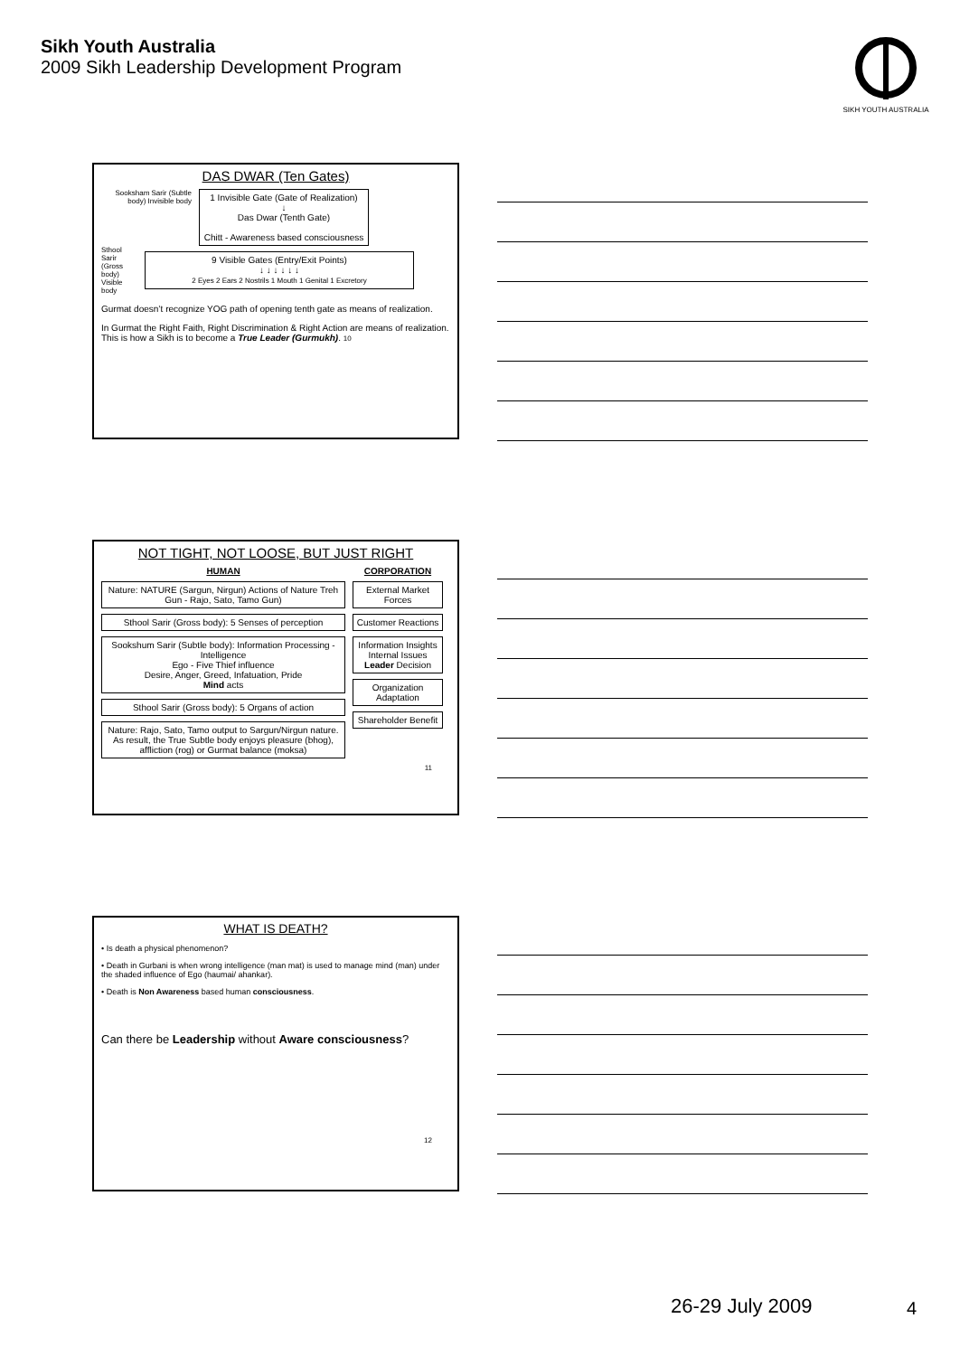Sikh Youth Australia
2009 Sikh Leadership Development Program
SIKH YOUTH AUSTRALIA
DAS DWAR (Ten Gates)
Sooksham Sarir (Subtle body) Invisible body
1 Invisible Gate (Gate of Realization)
↓
Das Dwar (Tenth Gate)
Chitt - Awareness based consciousness
Sthool Sarir (Gross body) Visible body
9 Visible Gates (Entry/Exit Points)
↓ ↓ ↓ ↓ ↓ ↓
2 Eyes 2 Ears 2 Nostrils 1 Mouth 1 Genital 1 Excretory
Gurmat doesn’t recognize YOG path of opening tenth gate as means of realization.
In Gurmat the Right Faith, Right Discrimination & Right Action are means of realization. This is how a Sikh is to become a True Leader (Gurmukh). 10
NOT TIGHT, NOT LOOSE, BUT JUST RIGHT
HUMAN
Nature: NATURE (Sargun, Nirgun) Actions of Nature Treh Gun - Rajo, Sato, Tamo Gun)
Sthool Sarir (Gross body): 5 Senses of perception
Sookshum Sarir (Subtle body): Information Processing - Intelligence
Ego - Five Thief influence
Desire, Anger, Greed, Infatuation, Pride
Mind acts
Sthool Sarir (Gross body): 5 Organs of action
Nature: Rajo, Sato, Tamo output to Sargun/Nirgun nature. As result, the True Subtle body enjoys pleasure (bhog), affliction (rog) or Gurmat balance (moksa)
CORPORATION
External Market Forces
Customer Reactions
Information Insights
Internal Issues
Leader Decision
Organization Adaptation
Shareholder Benefit
11
WHAT IS DEATH?
• Is death a physical phenomenon?
• Death in Gurbani is when wrong intelligence (man mat) is used to manage mind (man) under the shaded influence of Ego (haumai/ ahankar).
• Death is Non Awareness based human consciousness.
Can there be Leadership without Aware consciousness?
12
26-29 July 2009 4